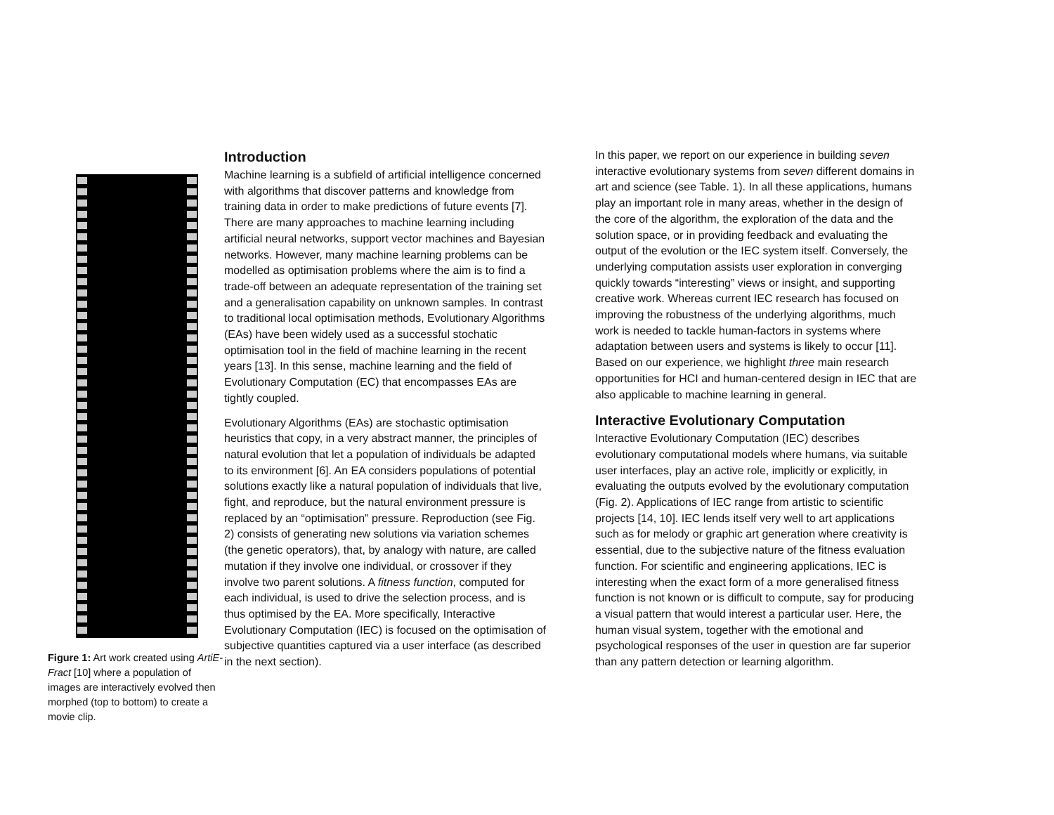Figure 1: Art work created using ArtiE-Fract [10] where a population of images are interactively evolved then morphed (top to bottom) to create a movie clip.
Introduction
Machine learning is a subfield of artificial intelligence concerned with algorithms that discover patterns and knowledge from training data in order to make predictions of future events [7]. There are many approaches to machine learning including artificial neural networks, support vector machines and Bayesian networks. However, many machine learning problems can be modelled as optimisation problems where the aim is to find a trade-off between an adequate representation of the training set and a generalisation capability on unknown samples. In contrast to traditional local optimisation methods, Evolutionary Algorithms (EAs) have been widely used as a successful stochatic optimisation tool in the field of machine learning in the recent years [13]. In this sense, machine learning and the field of Evolutionary Computation (EC) that encompasses EAs are tightly coupled.
Evolutionary Algorithms (EAs) are stochastic optimisation heuristics that copy, in a very abstract manner, the principles of natural evolution that let a population of individuals be adapted to its environment [6]. An EA considers populations of potential solutions exactly like a natural population of individuals that live, fight, and reproduce, but the natural environment pressure is replaced by an “optimisation” pressure. Reproduction (see Fig. 2) consists of generating new solutions via variation schemes (the genetic operators), that, by analogy with nature, are called mutation if they involve one individual, or crossover if they involve two parent solutions. A fitness function, computed for each individual, is used to drive the selection process, and is thus optimised by the EA. More specifically, Interactive Evolutionary Computation (IEC) is focused on the optimisation of subjective quantities captured via a user interface (as described in the next section).
In this paper, we report on our experience in building seven interactive evolutionary systems from seven different domains in art and science (see Table. 1). In all these applications, humans play an important role in many areas, whether in the design of the core of the algorithm, the exploration of the data and the solution space, or in providing feedback and evaluating the output of the evolution or the IEC system itself. Conversely, the underlying computation assists user exploration in converging quickly towards “interesting” views or insight, and supporting creative work. Whereas current IEC research has focused on improving the robustness of the underlying algorithms, much work is needed to tackle human-factors in systems where adaptation between users and systems is likely to occur [11]. Based on our experience, we highlight three main research opportunities for HCI and human-centered design in IEC that are also applicable to machine learning in general.
Interactive Evolutionary Computation
Interactive Evolutionary Computation (IEC) describes evolutionary computational models where humans, via suitable user interfaces, play an active role, implicitly or explicitly, in evaluating the outputs evolved by the evolutionary computation (Fig. 2). Applications of IEC range from artistic to scientific projects [14, 10]. IEC lends itself very well to art applications such as for melody or graphic art generation where creativity is essential, due to the subjective nature of the fitness evaluation function. For scientific and engineering applications, IEC is interesting when the exact form of a more generalised fitness function is not known or is difficult to compute, say for producing a visual pattern that would interest a particular user. Here, the human visual system, together with the emotional and psychological responses of the user in question are far superior than any pattern detection or learning algorithm.